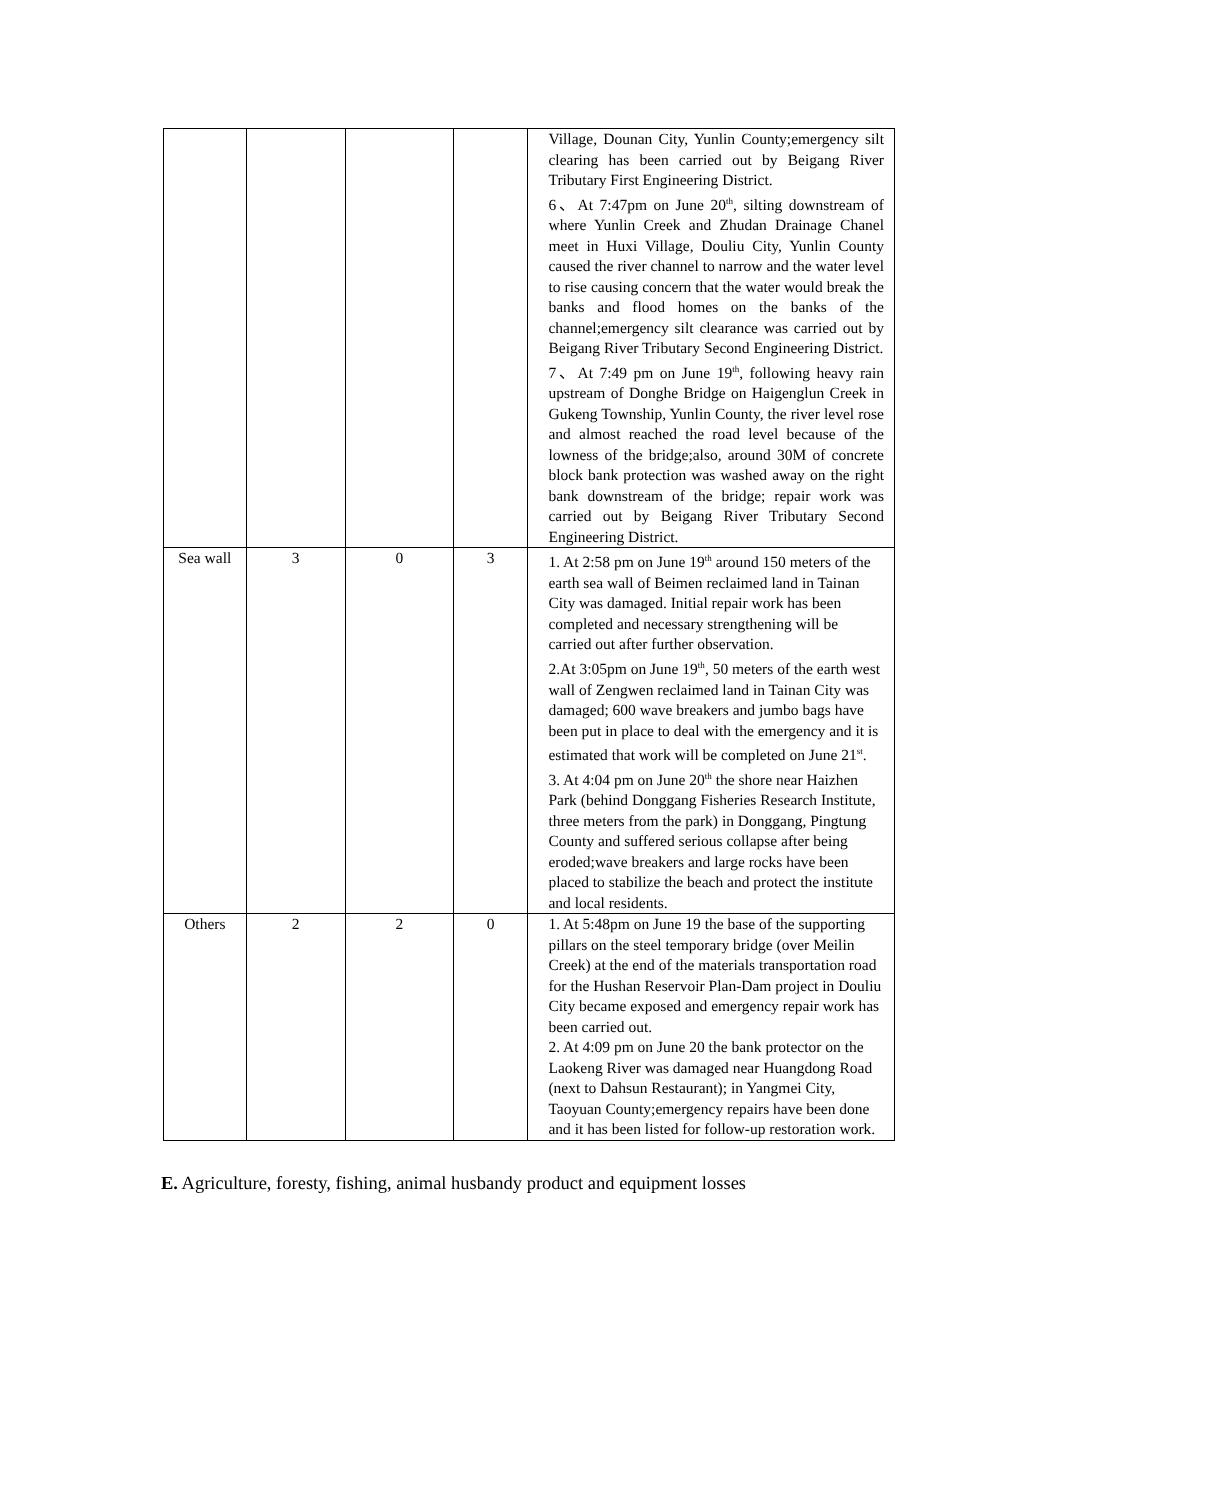| | | | | Village, Dounan City, Yunlin County;emergency silt clearing has been carried out by Beigang River Tributary First Engineering District. 6、At 7:47pm on June 20<sup>th</sup>, silting downstream of where Yunlin Creek and Zhudan Drainage Chanel meet in Huxi Village, Douliu City, Yunlin County caused the river channel to narrow and the water level to rise causing concern that the water would break the banks and flood homes on the banks of the channel;emergency silt clearance was carried out by Beigang River Tributary Second Engineering District. 7、At 7:49 pm on June 19<sup>th</sup>, following heavy rain upstream of Donghe Bridge on Haigenglun Creek in Gukeng Township, Yunlin County, the river level rose and almost reached the road level because of the lowness of the bridge;also, around 30M of concrete block bank protection was washed away on the right bank downstream of the bridge; repair work was carried out by Beigang River Tributary Second Engineering District. |
| Sea wall | 3 | 0 | 3 | 1. At 2:58 pm on June 19<sup>th</sup> around 150 meters of the earth sea wall of Beimen reclaimed land in Tainan City was damaged. Initial repair work has been completed and necessary strengthening will be carried out after further observation. 2.At 3:05pm on June 19<sup>th</sup>, 50 meters of the earth west wall of Zengwen reclaimed land in Tainan City was damaged; 600 wave breakers and jumbo bags have been put in place to deal with the emergency and it is estimated that work will be completed on June 21<sup>st</sup>. 3. At 4:04 pm on June 20<sup>th</sup> the shore near Haizhen Park (behind Donggang Fisheries Research Institute, three meters from the park) in Donggang, Pingtung County and suffered serious collapse after being eroded;wave breakers and large rocks have been placed to stabilize the beach and protect the institute and local residents. |
| Others | 2 | 2 | 0 | 1. At 5:48pm on June 19 the base of the supporting pillars on the steel temporary bridge (over Meilin Creek) at the end of the materials transportation road for the Hushan Reservoir Plan-Dam project in Douliu City became exposed and emergency repair work has been carried out. 2. At 4:09 pm on June 20 the bank protector on the Laokeng River was damaged near Huangdong Road (next to Dahsun Restaurant); in Yangmei City, Taoyuan County;emergency repairs have been done and it has been listed for follow-up restoration work. |
E. Agriculture, foresty, fishing, animal husbandy product and equipment losses